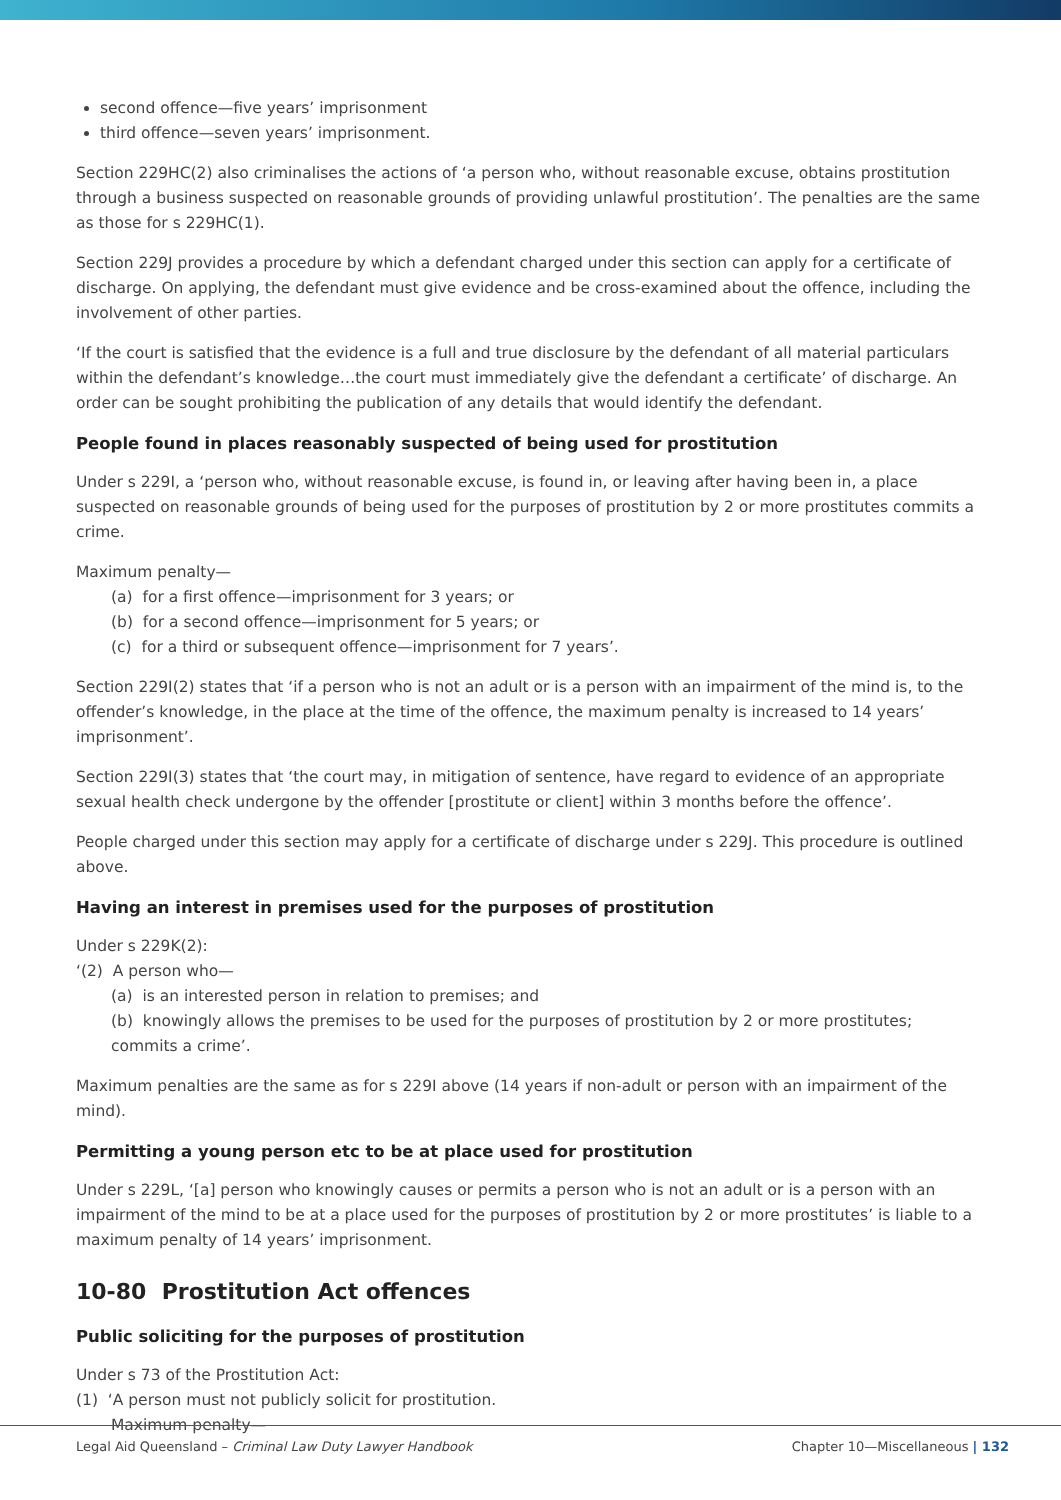second offence—five years’ imprisonment
third offence—seven years’ imprisonment.
Section 229HC(2) also criminalises the actions of ‘a person who, without reasonable excuse, obtains prostitution through a business suspected on reasonable grounds of providing unlawful prostitution’. The penalties are the same as those for s 229HC(1).
Section 229J provides a procedure by which a defendant charged under this section can apply for a certificate of discharge. On applying, the defendant must give evidence and be cross-examined about the offence, including the involvement of other parties.
‘If the court is satisfied that the evidence is a full and true disclosure by the defendant of all material particulars within the defendant’s knowledge…the court must immediately give the defendant a certificate’ of discharge. An order can be sought prohibiting the publication of any details that would identify the defendant.
People found in places reasonably suspected of being used for prostitution
Under s 229I, a ‘person who, without reasonable excuse, is found in, or leaving after having been in, a place suspected on reasonable grounds of being used for the purposes of prostitution by 2 or more prostitutes commits a crime.
Maximum penalty—
(a) for a first offence—imprisonment for 3 years; or
(b) for a second offence—imprisonment for 5 years; or
(c) for a third or subsequent offence—imprisonment for 7 years’.
Section 229I(2) states that ‘if a person who is not an adult or is a person with an impairment of the mind is, to the offender’s knowledge, in the place at the time of the offence, the maximum penalty is increased to 14 years’ imprisonment’.
Section 229I(3) states that ‘the court may, in mitigation of sentence, have regard to evidence of an appropriate sexual health check undergone by the offender [prostitute or client] within 3 months before the offence’.
People charged under this section may apply for a certificate of discharge under s 229J. This procedure is outlined above.
Having an interest in premises used for the purposes of prostitution
Under s 229K(2):
‘(2) A person who—
(a) is an interested person in relation to premises; and
(b) knowingly allows the premises to be used for the purposes of prostitution by 2 or more prostitutes;
commits a crime’.
Maximum penalties are the same as for s 229I above (14 years if non-adult or person with an impairment of the mind).
Permitting a young person etc to be at place used for prostitution
Under s 229L, ‘[a] person who knowingly causes or permits a person who is not an adult or is a person with an impairment of the mind to be at a place used for the purposes of prostitution by 2 or more prostitutes’ is liable to a maximum penalty of 14 years’ imprisonment.
10-80 Prostitution Act offences
Public soliciting for the purposes of prostitution
Under s 73 of the Prostitution Act:
(1) ‘A person must not publicly solicit for prostitution.
Maximum penalty—
Legal Aid Queensland – Criminal Law Duty Lawyer Handbook Chapter 10—Miscellaneous | 132